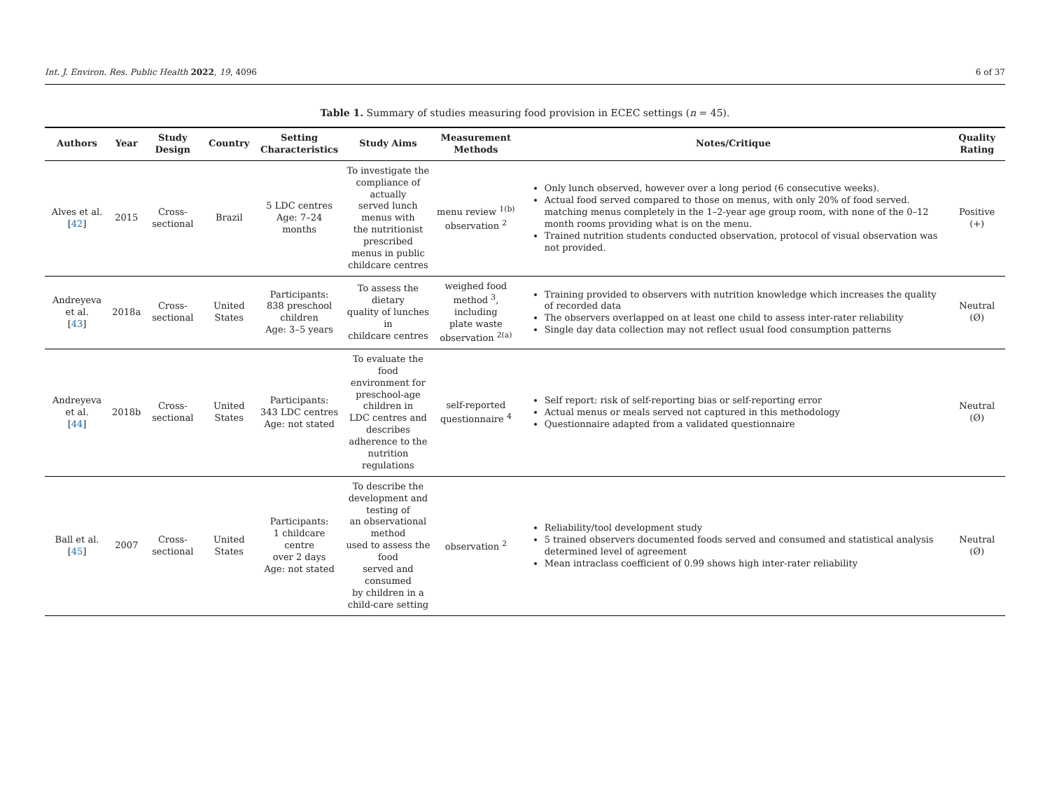Int. J. Environ. Res. Public Health 2022, 19, 4096 6 of 37
Table 1. Summary of studies measuring food provision in ECEC settings (n = 45).
| Authors | Year | Study Design | Country | Setting Characteristics | Study Aims | Measurement Methods | Notes/Critique | Quality Rating |
| --- | --- | --- | --- | --- | --- | --- | --- | --- |
| Alves et al. [ 42 ] | 2015 | Cross-sectional | Brazil | 5 LDC centres Age: 7–24 months | To investigate the compliance of actually served lunch menus with the nutritionist prescribed menus in public childcare centres | menu review <sup>1(b)</sup> observation <sup>2</sup> | Only lunch observed, however over a long period (6 consecutive weeks). Actual food served compared to those on menus, with only 20% of food served. matching menus completely in the 1–2-year age group room, with none of the 0–12 month rooms providing what is on the menu. Trained nutrition students conducted observation, protocol of visual observation was not provided. | Positive (+) |
| Andreyeva et al. [ 43 ] | 2018a | Cross-sectional | United States | Participants: 838 preschool children Age: 3–5 years | To assess the dietary quality of lunches in childcare centres | weighed food method <sup>3</sup>, including plate waste observation <sup>2(a)</sup> | Training provided to observers with nutrition knowledge which increases the quality of recorded data The observers overlapped on at least one child to assess inter-rater reliability Single day data collection may not reflect usual food consumption patterns | Neutral (Ø) |
| Andreyeva et al. [ 44 ] | 2018b | Cross-sectional | United States | Participants: 343 LDC centres Age: not stated | To evaluate the food environment for preschool-age children in LDC centres and describes adherence to the nutrition regulations | self-reported questionnaire <sup>4</sup> | Self report: risk of self-reporting bias or self-reporting error Actual menus or meals served not captured in this methodology Questionnaire adapted from a validated questionnaire | Neutral (Ø) |
| Ball et al. [ 45 ] | 2007 | Cross-sectional | United States | Participants: 1 childcare centre over 2 days Age: not stated | To describe the development and testing of an observational method used to assess the food served and consumed by children in a child-care setting | observation <sup>2</sup> | Reliability/tool development study 5 trained observers documented foods served and consumed and statistical analysis determined level of agreement Mean intraclass coefficient of 0.99 shows high inter-rater reliability | Neutral (Ø) |